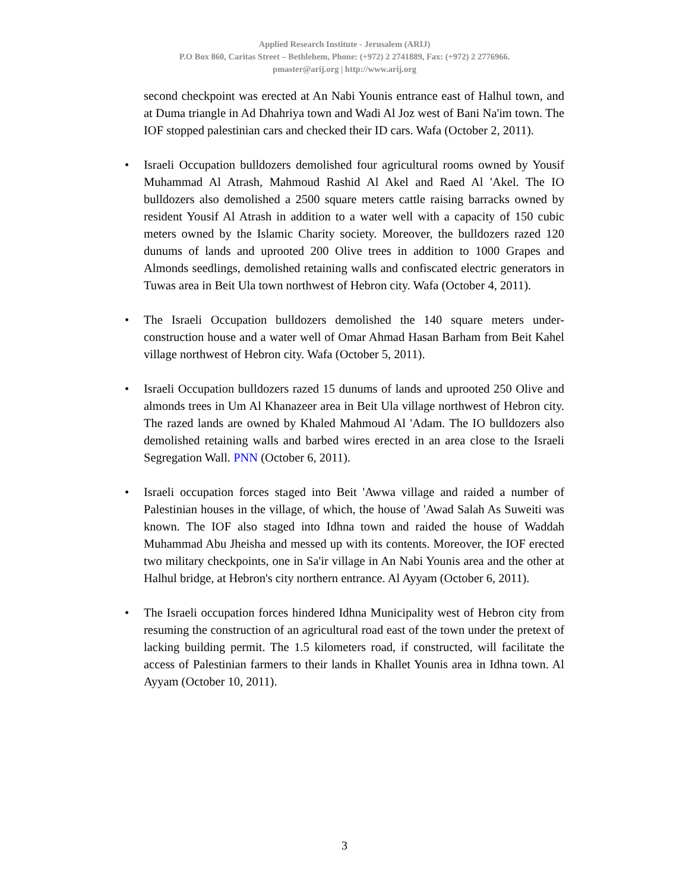Applied Research Institute - Jerusalem (ARIJ)
P.O Box 860, Caritas Street – Bethlehem, Phone: (+972) 2 2741889, Fax: (+972) 2 2776966.
pmaster@arij.org | http://www.arij.org
second checkpoint was erected at An Nabi Younis entrance east of Halhul town, and at Duma triangle in Ad Dhahriya town and Wadi Al Joz west of Bani Na'im town. The IOF stopped palestinian cars and checked their ID cars. Wafa (October 2, 2011).
• Israeli Occupation bulldozers demolished four agricultural rooms owned by Yousif Muhammad Al Atrash, Mahmoud Rashid Al Akel and Raed Al 'Akel. The IO bulldozers also demolished a 2500 square meters cattle raising barracks owned by resident Yousif Al Atrash in addition to a water well with a capacity of 150 cubic meters owned by the Islamic Charity society. Moreover, the bulldozers razed 120 dunums of lands and uprooted 200 Olive trees in addition to 1000 Grapes and Almonds seedlings, demolished retaining walls and confiscated electric generators in Tuwas area in Beit Ula town northwest of Hebron city. Wafa (October 4, 2011).
• The Israeli Occupation bulldozers demolished the 140 square meters under-construction house and a water well of Omar Ahmad Hasan Barham from Beit Kahel village northwest of Hebron city. Wafa (October 5, 2011).
• Israeli Occupation bulldozers razed 15 dunums of lands and uprooted 250 Olive and almonds trees in Um Al Khanazeer area in Beit Ula village northwest of Hebron city. The razed lands are owned by Khaled Mahmoud Al 'Adam. The IO bulldozers also demolished retaining walls and barbed wires erected in an area close to the Israeli Segregation Wall. PNN (October 6, 2011).
• Israeli occupation forces staged into Beit 'Awwa village and raided a number of Palestinian houses in the village, of which, the house of 'Awad Salah As Suweiti was known. The IOF also staged into Idhna town and raided the house of Waddah Muhammad Abu Jheisha and messed up with its contents. Moreover, the IOF erected two military checkpoints, one in Sa'ir village in An Nabi Younis area and the other at Halhul bridge, at Hebron's city northern entrance. Al Ayyam (October 6, 2011).
• The Israeli occupation forces hindered Idhna Municipality west of Hebron city from resuming the construction of an agricultural road east of the town under the pretext of lacking building permit. The 1.5 kilometers road, if constructed, will facilitate the access of Palestinian farmers to their lands in Khallet Younis area in Idhna town. Al Ayyam (October 10, 2011).
3